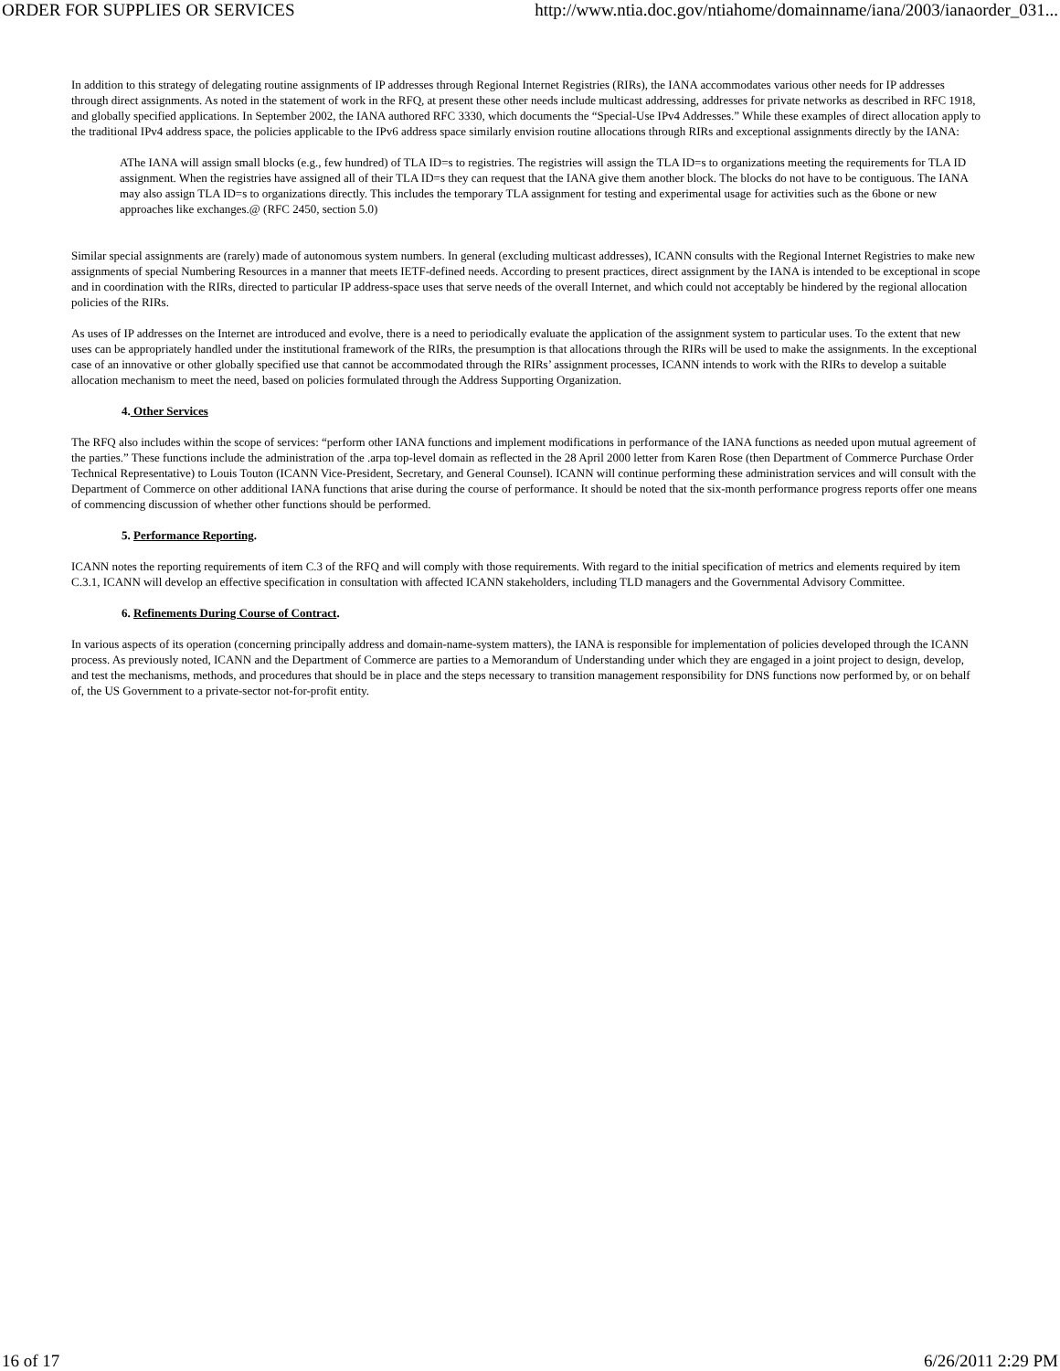ORDER FOR SUPPLIES OR SERVICES http://www.ntia.doc.gov/ntiahome/domainname/iana/2003/ianaorder_031...
In addition to this strategy of delegating routine assignments of IP addresses through Regional Internet Registries (RIRs), the IANA accommodates various other needs for IP addresses through direct assignments. As noted in the statement of work in the RFQ, at present these other needs include multicast addressing, addresses for private networks as described in RFC 1918, and globally specified applications. In September 2002, the IANA authored RFC 3330, which documents the “Special-Use IPv4 Addresses.” While these examples of direct allocation apply to the traditional IPv4 address space, the policies applicable to the IPv6 address space similarly envision routine allocations through RIRs and exceptional assignments directly by the IANA:
AThe IANA will assign small blocks (e.g., few hundred) of TLA ID=s to registries. The registries will assign the TLA ID=s to organizations meeting the requirements for TLA ID assignment. When the registries have assigned all of their TLA ID=s they can request that the IANA give them another block. The blocks do not have to be contiguous. The IANA may also assign TLA ID=s to organizations directly. This includes the temporary TLA assignment for testing and experimental usage for activities such as the 6bone or new approaches like exchanges.@ (RFC 2450, section 5.0)
Similar special assignments are (rarely) made of autonomous system numbers. In general (excluding multicast addresses), ICANN consults with the Regional Internet Registries to make new assignments of special Numbering Resources in a manner that meets IETF-defined needs. According to present practices, direct assignment by the IANA is intended to be exceptional in scope and in coordination with the RIRs, directed to particular IP address-space uses that serve needs of the overall Internet, and which could not acceptably be hindered by the regional allocation policies of the RIRs.
As uses of IP addresses on the Internet are introduced and evolve, there is a need to periodically evaluate the application of the assignment system to particular uses. To the extent that new uses can be appropriately handled under the institutional framework of the RIRs, the presumption is that allocations through the RIRs will be used to make the assignments. In the exceptional case of an innovative or other globally specified use that cannot be accommodated through the RIRs’ assignment processes, ICANN intends to work with the RIRs to develop a suitable allocation mechanism to meet the need, based on policies formulated through the Address Supporting Organization.
4. Other Services
The RFQ also includes within the scope of services: “perform other IANA functions and implement modifications in performance of the IANA functions as needed upon mutual agreement of the parties.” These functions include the administration of the .arpa top-level domain as reflected in the 28 April 2000 letter from Karen Rose (then Department of Commerce Purchase Order Technical Representative) to Louis Touton (ICANN Vice-President, Secretary, and General Counsel). ICANN will continue performing these administration services and will consult with the Department of Commerce on other additional IANA functions that arise during the course of performance. It should be noted that the six-month performance progress reports offer one means of commencing discussion of whether other functions should be performed.
5. Performance Reporting.
ICANN notes the reporting requirements of item C.3 of the RFQ and will comply with those requirements. With regard to the initial specification of metrics and elements required by item C.3.1, ICANN will develop an effective specification in consultation with affected ICANN stakeholders, including TLD managers and the Governmental Advisory Committee.
6. Refinements During Course of Contract.
In various aspects of its operation (concerning principally address and domain-name-system matters), the IANA is responsible for implementation of policies developed through the ICANN process. As previously noted, ICANN and the Department of Commerce are parties to a Memorandum of Understanding under which they are engaged in a joint project to design, develop, and test the mechanisms, methods, and procedures that should be in place and the steps necessary to transition management responsibility for DNS functions now performed by, or on behalf of, the US Government to a private-sector not-for-profit entity.
16 of 17 6/26/2011 2:29 PM